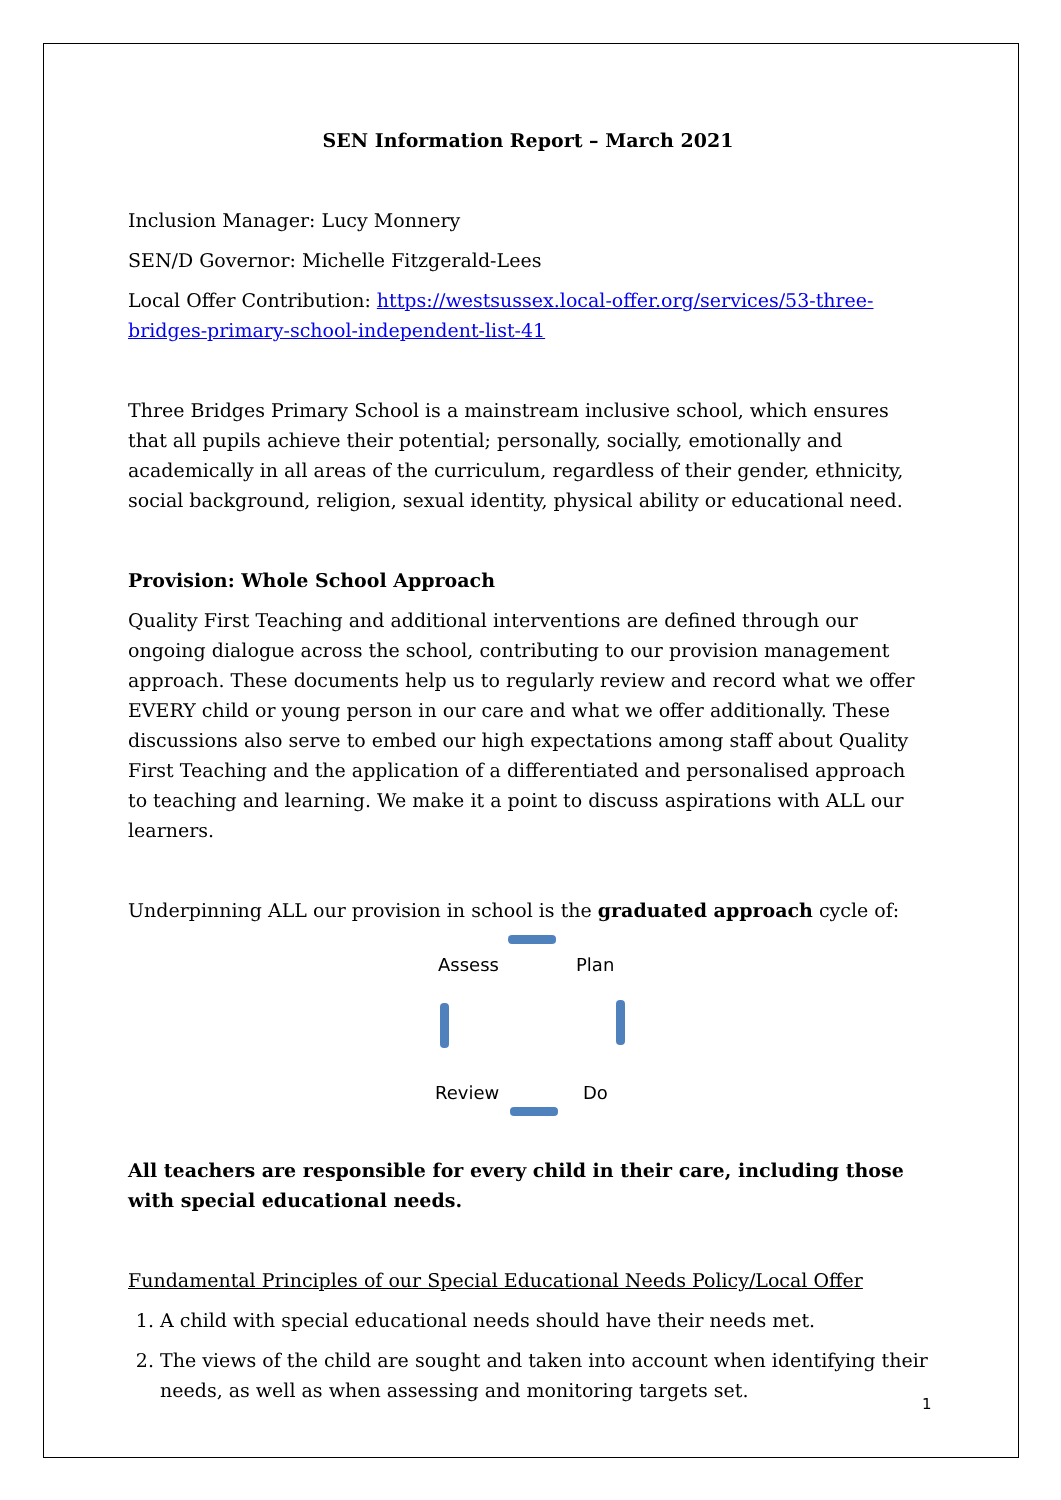SEN Information Report – March 2021
Inclusion Manager: Lucy Monnery
SEN/D Governor: Michelle Fitzgerald-Lees
Local Offer Contribution: https://westsussex.local-offer.org/services/53-three-bridges-primary-school-independent-list-41
Three Bridges Primary School is a mainstream inclusive school, which ensures that all pupils achieve their potential; personally, socially, emotionally and academically in all areas of the curriculum, regardless of their gender, ethnicity, social background, religion, sexual identity, physical ability or educational need.
Provision: Whole School Approach
Quality First Teaching and additional interventions are defined through our ongoing dialogue across the school, contributing to our provision management approach. These documents help us to regularly review and record what we offer EVERY child or young person in our care and what we offer additionally. These discussions also serve to embed our high expectations among staff about Quality First Teaching and the application of a differentiated and personalised approach to teaching and learning. We make it a point to discuss aspirations with ALL our learners.
Underpinning ALL our provision in school is the graduated approach cycle of:
Assess Plan
Review Do
All teachers are responsible for every child in their care, including those with special educational needs.
Fundamental Principles of our Special Educational Needs Policy/Local Offer
1. A child with special educational needs should have their needs met.
2. The views of the child are sought and taken into account when identifying their needs, as well as when assessing and monitoring targets set.
1